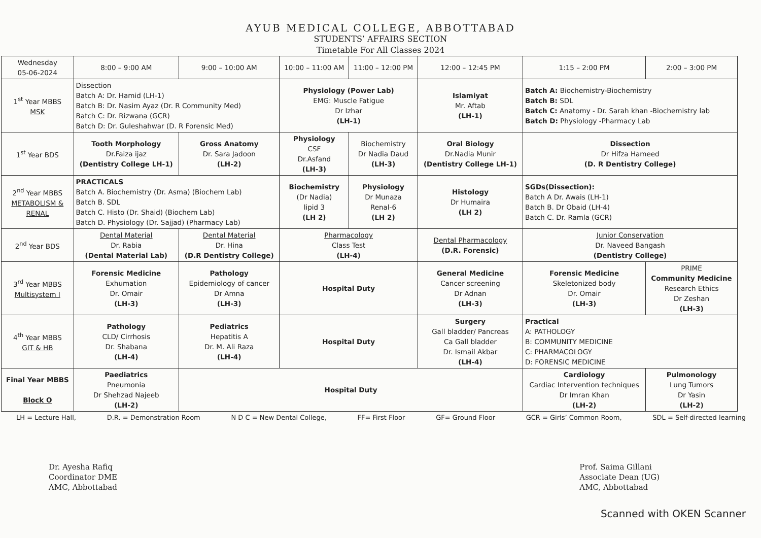AYUB MEDICAL COLLEGE, ABBOTTABAD
STUDENTS’ AFFAIRS SECTION
Timetable For All Classes 2024
| Wednesday 05-06-2024 | 8:00 – 9:00 AM | 9:00 – 10:00 AM | 10:00 – 11:00 AM | 11:00 – 12:00 PM | 12:00 – 12:45 PM | 1:15 – 2:00 PM | 2:00 – 3:00 PM |
| 1<sup>st</sup> Year MBBS MSK | Dissection Batch A: Dr. Hamid (LH-1) Batch B: Dr. Nasim Ayaz (Dr. R Community Med) Batch C: Dr. Rizwana (GCR) Batch D: Dr. Guleshahwar (D. R Forensic Med) | | Physiology (Power Lab) EMG: Muscle Fatigue Dr Izhar (LH-1) | | Islamiyat Mr. Aftab (LH-1) | Batch A: Biochemistry-Biochemistry Batch B: SDL Batch C: Anatomy - Dr. Sarah khan -Biochemistry lab Batch D: Physiology -Pharmacy Lab | |
| 1<sup>st</sup> Year BDS | Tooth Morphology Dr.Faiza ijaz (Dentistry College LH-1) | Gross Anatomy Dr. Sara Jadoon (LH-2) | Physiology CSF Dr.Asfand (LH-3) | Biochemistry Dr Nadia Daud (LH-3) | Oral Biology Dr.Nadia Munir (Dentistry College LH-1) | Dissection Dr Hifza Hameed (D. R Dentistry College) | |
| 2<sup>nd</sup> Year MBBS METABOLISM & RENAL | PRACTICALS Batch A. Biochemistry (Dr. Asma) (Biochem Lab) Batch B. SDL Batch C. Histo (Dr. Shaid) (Biochem Lab) Batch D. Physiology (Dr. Sajjad) (Pharmacy Lab) | | Biochemistry (Dr Nadia) lipid 3 (LH 2) | Physiology Dr Munaza Renal-6 (LH 2) | Histology Dr Humaira (LH 2) | SGDs(Dissection): Batch A Dr. Awais (LH-1) Batch B. Dr Obaid (LH-4) Batch C. Dr. Ramla (GCR) | |
| 2<sup>nd</sup> Year BDS | Dental Material Dr. Rabia (Dental Material Lab) | Dental Material Dr. Hina (D.R Dentistry College) | Pharmacology Class Test (LH-4) | | Dental Pharmacology (D.R. Forensic) | Junior Conservation Dr. Naveed Bangash (Dentistry College) | |
| 3<sup>rd</sup> Year MBBS Multisystem I | Forensic Medicine Exhumation Dr. Omair (LH-3) | Pathology Epidemiology of cancer Dr Amna (LH-3) | Hospital Duty | | General Medicine Cancer screening Dr Adnan (LH-3) | Forensic Medicine Skeletonized body Dr. Omair (LH-3) | PRIME Community Medicine Research Ethics Dr Zeshan (LH-3) |
| 4<sup>th</sup> Year MBBS GIT & HB | Pathology CLD/ Cirrhosis Dr. Shabana (LH-4) | Pediatrics Hepatitis A Dr. M. Ali Raza (LH-4) | Hospital Duty | | Surgery Gall bladder/ Pancreas Ca Gall bladder Dr. Ismail Akbar (LH-4) | Practical A: PATHOLOGY B: COMMUNITY MEDICINE C: PHARMACOLOGY D: FORENSIC MEDICINE | |
| Final Year MBBS Block O | Paediatrics Pneumonia Dr Shehzad Najeeb (LH-2) | Hospital Duty | | | | Cardiology Cardiac Intervention techniques Dr Imran Khan (LH-2) | Pulmonology Lung Tumors Dr Yasin (LH-2) |
LH = Lecture Hall, D.R. = Demonstration Room N D C = New Dental College, FF= First Floor GF= Ground Floor GCR = Girls’ Common Room, SDL = Self-directed learning
Dr. Ayesha Rafiq
Coordinator DME
AMC, Abbottabad
Prof. Saima Gillani
Associate Dean (UG)
AMC, Abbottabad
Scanned with OKEN Scanner